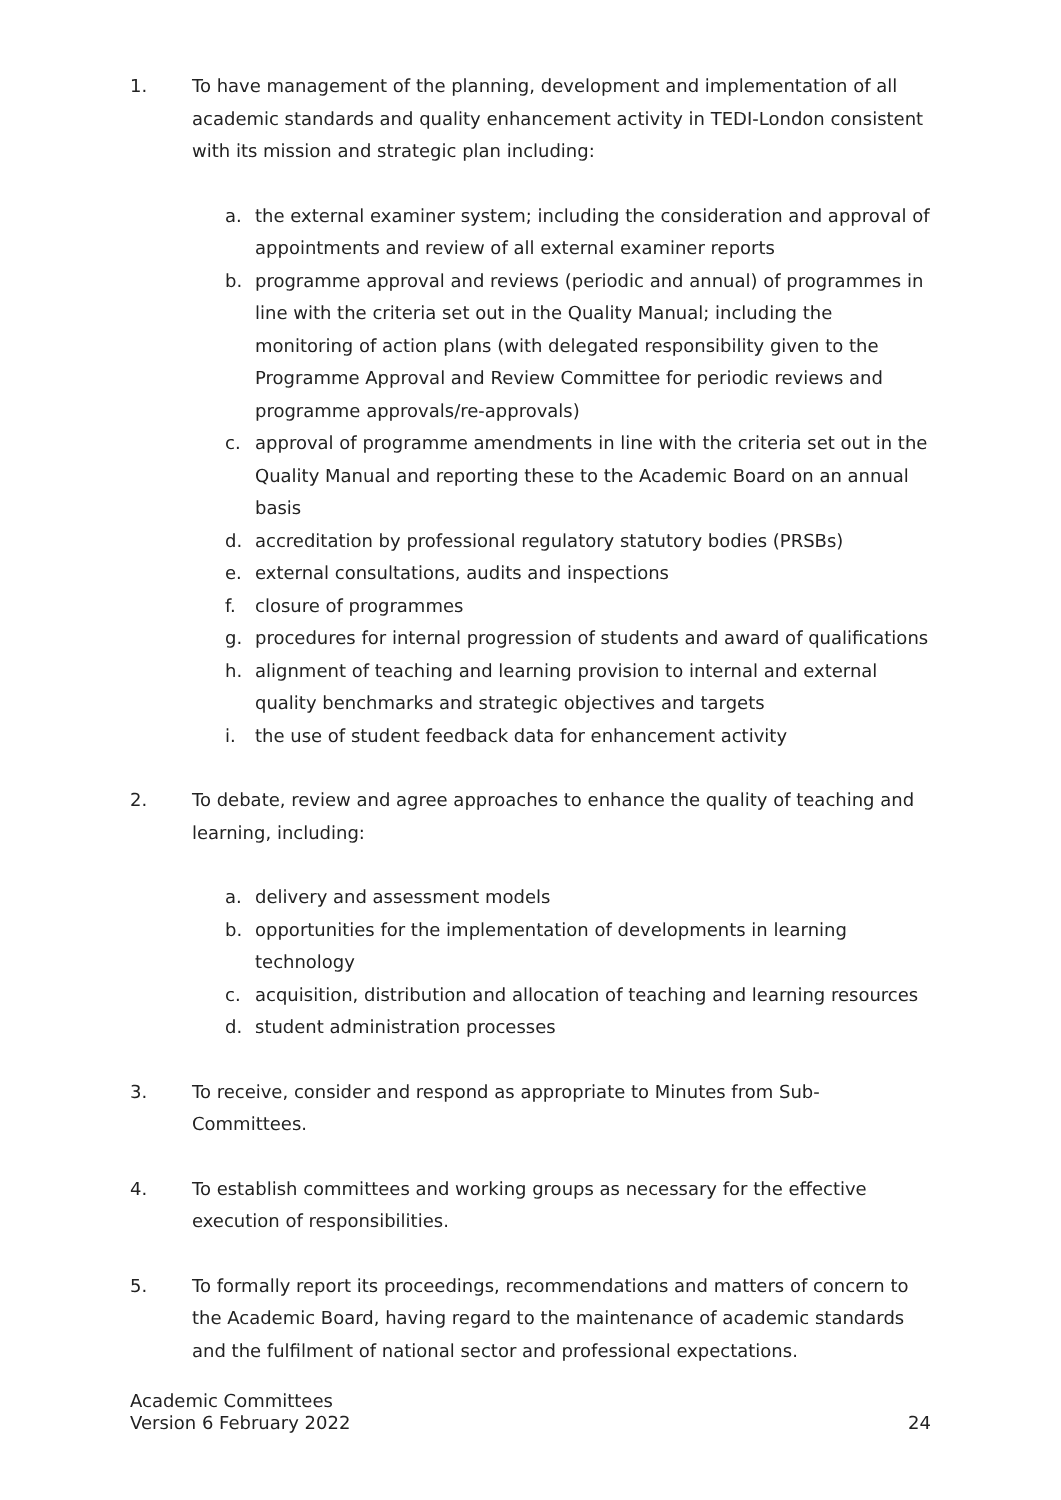1. To have management of the planning, development and implementation of all academic standards and quality enhancement activity in TEDI-London consistent with its mission and strategic plan including:
a. the external examiner system; including the consideration and approval of appointments and review of all external examiner reports
b. programme approval and reviews (periodic and annual) of programmes in line with the criteria set out in the Quality Manual; including the monitoring of action plans (with delegated responsibility given to the Programme Approval and Review Committee for periodic reviews and programme approvals/re-approvals)
c. approval of programme amendments in line with the criteria set out in the Quality Manual and reporting these to the Academic Board on an annual basis
d. accreditation by professional regulatory statutory bodies (PRSBs)
e. external consultations, audits and inspections
f. closure of programmes
g. procedures for internal progression of students and award of qualifications
h. alignment of teaching and learning provision to internal and external quality benchmarks and strategic objectives and targets
i. the use of student feedback data for enhancement activity
2. To debate, review and agree approaches to enhance the quality of teaching and learning, including:
a. delivery and assessment models
b. opportunities for the implementation of developments in learning technology
c. acquisition, distribution and allocation of teaching and learning resources
d. student administration processes
3. To receive, consider and respond as appropriate to Minutes from Sub-Committees.
4. To establish committees and working groups as necessary for the effective execution of responsibilities.
5. To formally report its proceedings, recommendations and matters of concern to the Academic Board, having regard to the maintenance of academic standards and the fulfilment of national sector and professional expectations.
Academic Committees
Version 6 February 2022 24